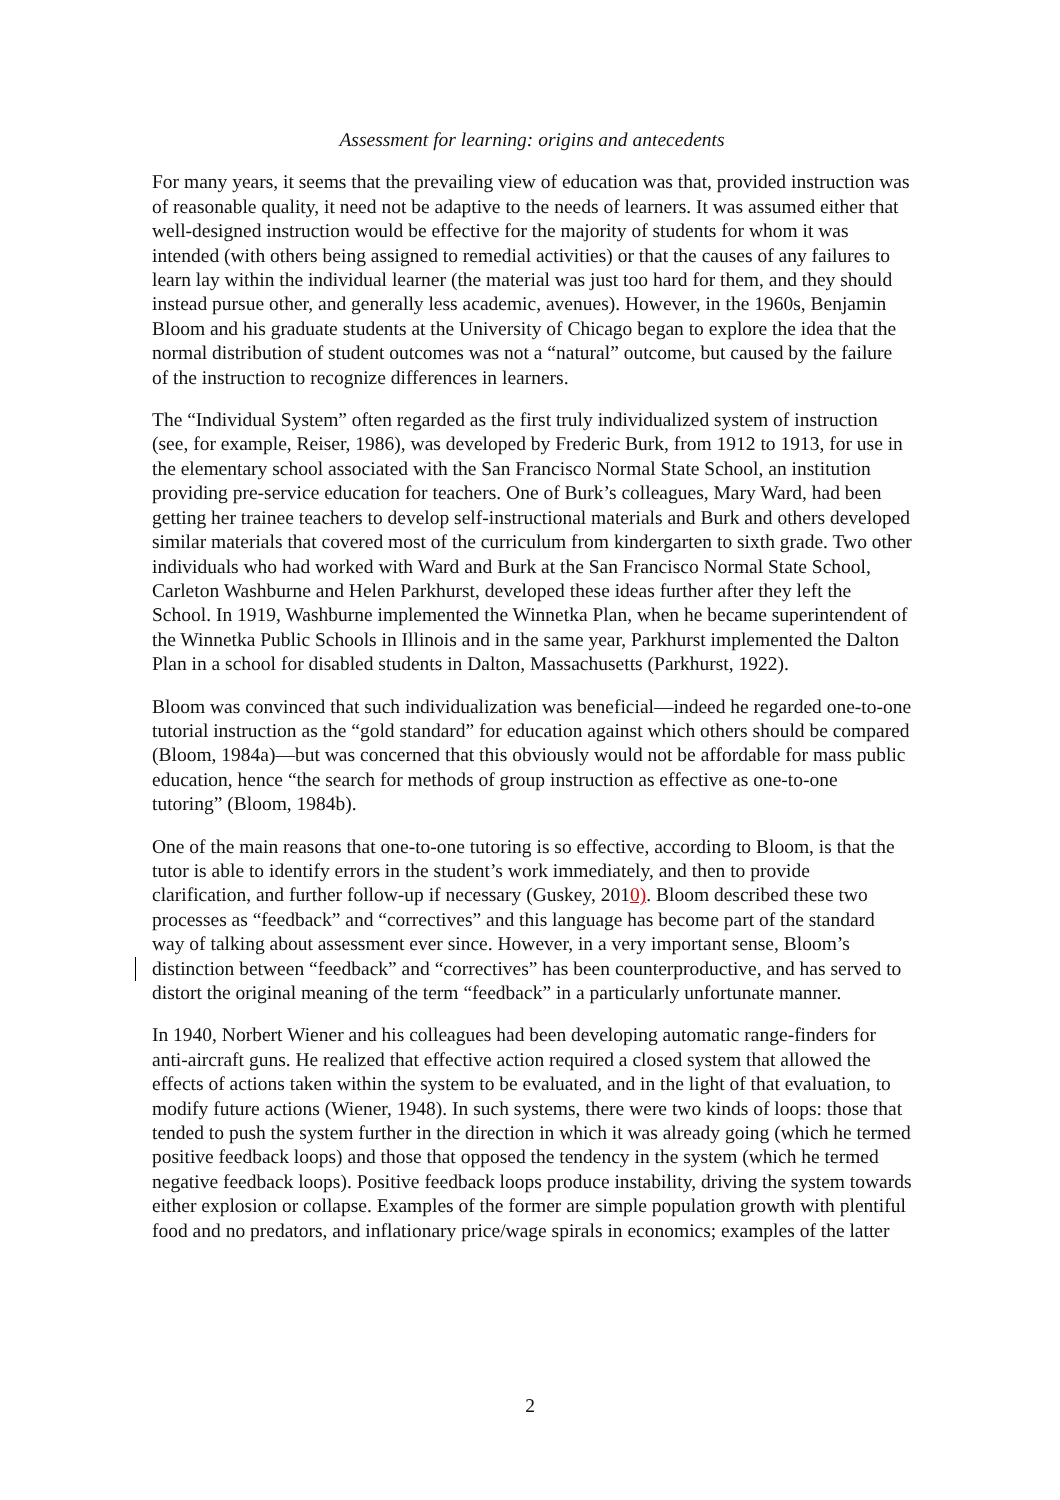Assessment for learning: origins and antecedents
For many years, it seems that the prevailing view of education was that, provided instruction was of reasonable quality, it need not be adaptive to the needs of learners. It was assumed either that well-designed instruction would be effective for the majority of students for whom it was intended (with others being assigned to remedial activities) or that the causes of any failures to learn lay within the individual learner (the material was just too hard for them, and they should instead pursue other, and generally less academic, avenues). However, in the 1960s, Benjamin Bloom and his graduate students at the University of Chicago began to explore the idea that the normal distribution of student outcomes was not a “natural” outcome, but caused by the failure of the instruction to recognize differences in learners.
The “Individual System” often regarded as the first truly individualized system of instruction (see, for example, Reiser, 1986), was developed by Frederic Burk, from 1912 to 1913, for use in the elementary school associated with the San Francisco Normal State School, an institution providing pre-service education for teachers. One of Burk’s colleagues, Mary Ward, had been getting her trainee teachers to develop self-instructional materials and Burk and others developed similar materials that covered most of the curriculum from kindergarten to sixth grade. Two other individuals who had worked with Ward and Burk at the San Francisco Normal State School, Carleton Washburne and Helen Parkhurst, developed these ideas further after they left the School. In 1919, Washburne implemented the Winnetka Plan, when he became superintendent of the Winnetka Public Schools in Illinois and in the same year, Parkhurst implemented the Dalton Plan in a school for disabled students in Dalton, Massachusetts (Parkhurst, 1922).
Bloom was convinced that such individualization was beneficial—indeed he regarded one-to-one tutorial instruction as the “gold standard” for education against which others should be compared (Bloom, 1984a)—but was concerned that this obviously would not be affordable for mass public education, hence “the search for methods of group instruction as effective as one-to-one tutoring” (Bloom, 1984b).
One of the main reasons that one-to-one tutoring is so effective, according to Bloom, is that the tutor is able to identify errors in the student’s work immediately, and then to provide clarification, and further follow-up if necessary (Guskey, 2010). Bloom described these two processes as “feedback” and “correctives” and this language has become part of the standard way of talking about assessment ever since. However, in a very important sense, Bloom’s distinction between “feedback” and “correctives” has been counterproductive, and has served to distort the original meaning of the term “feedback” in a particularly unfortunate manner.
In 1940, Norbert Wiener and his colleagues had been developing automatic range-finders for anti-aircraft guns. He realized that effective action required a closed system that allowed the effects of actions taken within the system to be evaluated, and in the light of that evaluation, to modify future actions (Wiener, 1948). In such systems, there were two kinds of loops: those that tended to push the system further in the direction in which it was already going (which he termed positive feedback loops) and those that opposed the tendency in the system (which he termed negative feedback loops). Positive feedback loops produce instability, driving the system towards either explosion or collapse. Examples of the former are simple population growth with plentiful food and no predators, and inflationary price/wage spirals in economics; examples of the latter
2